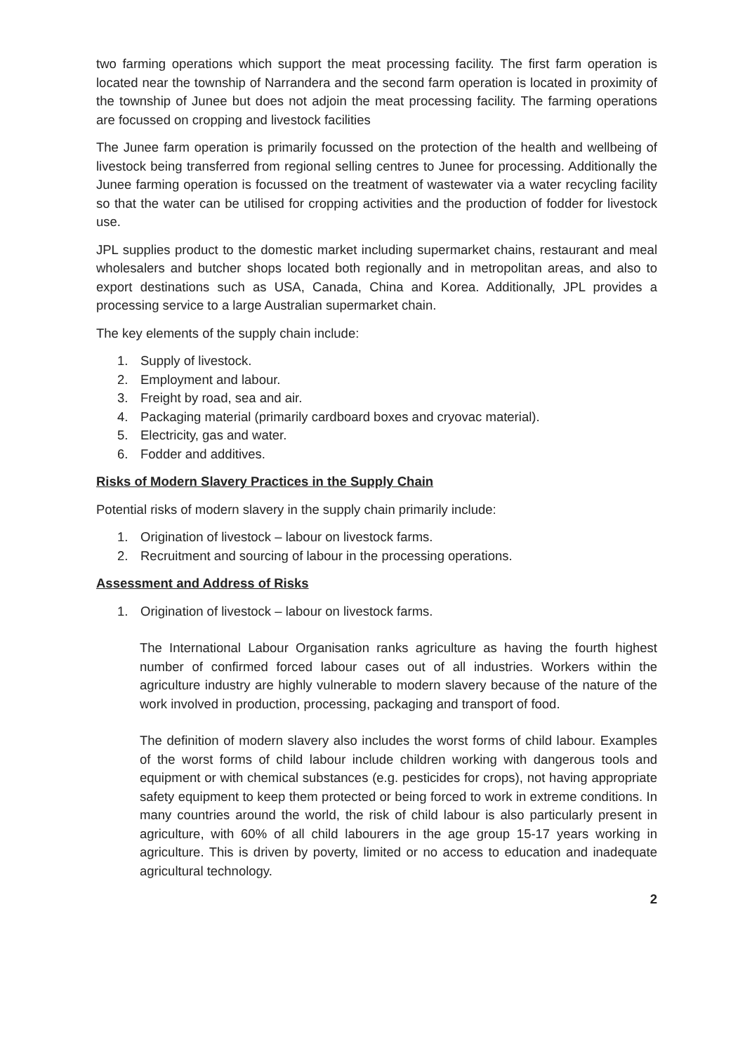two farming operations which support the meat processing facility. The first farm operation is located near the township of Narrandera and the second farm operation is located in proximity of the township of Junee but does not adjoin the meat processing facility. The farming operations are focussed on cropping and livestock facilities
The Junee farm operation is primarily focussed on the protection of the health and wellbeing of livestock being transferred from regional selling centres to Junee for processing. Additionally the Junee farming operation is focussed on the treatment of wastewater via a water recycling facility so that the water can be utilised for cropping activities and the production of fodder for livestock use.
JPL supplies product to the domestic market including supermarket chains, restaurant and meal wholesalers and butcher shops located both regionally and in metropolitan areas, and also to export destinations such as USA, Canada, China and Korea. Additionally, JPL provides a processing service to a large Australian supermarket chain.
The key elements of the supply chain include:
1. Supply of livestock.
2. Employment and labour.
3. Freight by road, sea and air.
4. Packaging material (primarily cardboard boxes and cryovac material).
5. Electricity, gas and water.
6. Fodder and additives.
Risks of Modern Slavery Practices in the Supply Chain
Potential risks of modern slavery in the supply chain primarily include:
1. Origination of livestock – labour on livestock farms.
2. Recruitment and sourcing of labour in the processing operations.
Assessment and Address of Risks
1. Origination of livestock – labour on livestock farms.
The International Labour Organisation ranks agriculture as having the fourth highest number of confirmed forced labour cases out of all industries. Workers within the agriculture industry are highly vulnerable to modern slavery because of the nature of the work involved in production, processing, packaging and transport of food.
The definition of modern slavery also includes the worst forms of child labour. Examples of the worst forms of child labour include children working with dangerous tools and equipment or with chemical substances (e.g. pesticides for crops), not having appropriate safety equipment to keep them protected or being forced to work in extreme conditions. In many countries around the world, the risk of child labour is also particularly present in agriculture, with 60% of all child labourers in the age group 15-17 years working in agriculture. This is driven by poverty, limited or no access to education and inadequate agricultural technology.
2